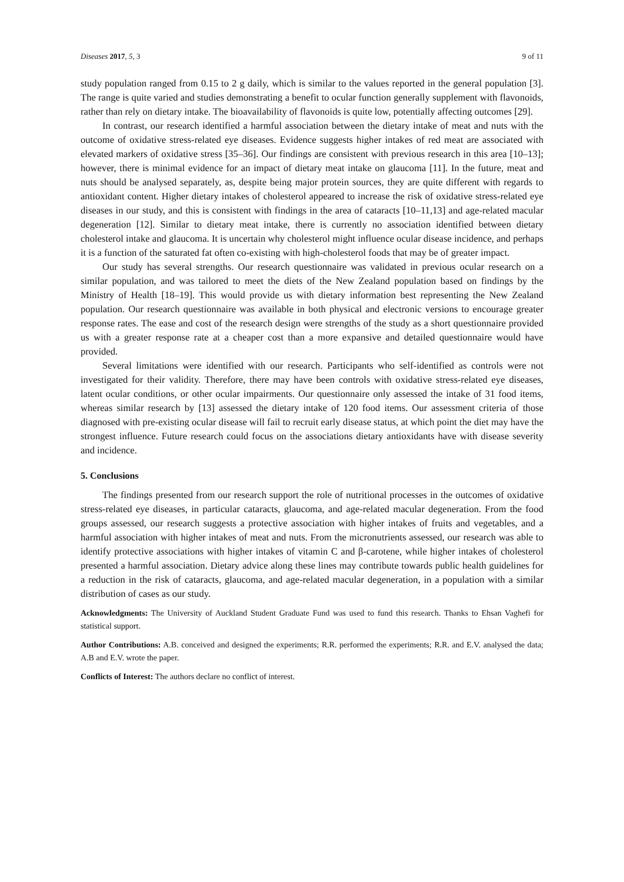Diseases 2017, 5, 3 9 of 11
study population ranged from 0.15 to 2 g daily, which is similar to the values reported in the general population [3]. The range is quite varied and studies demonstrating a benefit to ocular function generally supplement with flavonoids, rather than rely on dietary intake. The bioavailability of flavonoids is quite low, potentially affecting outcomes [29].
In contrast, our research identified a harmful association between the dietary intake of meat and nuts with the outcome of oxidative stress-related eye diseases. Evidence suggests higher intakes of red meat are associated with elevated markers of oxidative stress [35–36]. Our findings are consistent with previous research in this area [10–13]; however, there is minimal evidence for an impact of dietary meat intake on glaucoma [11]. In the future, meat and nuts should be analysed separately, as, despite being major protein sources, they are quite different with regards to antioxidant content. Higher dietary intakes of cholesterol appeared to increase the risk of oxidative stress-related eye diseases in our study, and this is consistent with findings in the area of cataracts [10–11,13] and age-related macular degeneration [12]. Similar to dietary meat intake, there is currently no association identified between dietary cholesterol intake and glaucoma. It is uncertain why cholesterol might influence ocular disease incidence, and perhaps it is a function of the saturated fat often co-existing with high-cholesterol foods that may be of greater impact.
Our study has several strengths. Our research questionnaire was validated in previous ocular research on a similar population, and was tailored to meet the diets of the New Zealand population based on findings by the Ministry of Health [18–19]. This would provide us with dietary information best representing the New Zealand population. Our research questionnaire was available in both physical and electronic versions to encourage greater response rates. The ease and cost of the research design were strengths of the study as a short questionnaire provided us with a greater response rate at a cheaper cost than a more expansive and detailed questionnaire would have provided.
Several limitations were identified with our research. Participants who self-identified as controls were not investigated for their validity. Therefore, there may have been controls with oxidative stress-related eye diseases, latent ocular conditions, or other ocular impairments. Our questionnaire only assessed the intake of 31 food items, whereas similar research by [13] assessed the dietary intake of 120 food items. Our assessment criteria of those diagnosed with pre-existing ocular disease will fail to recruit early disease status, at which point the diet may have the strongest influence. Future research could focus on the associations dietary antioxidants have with disease severity and incidence.
5. Conclusions
The findings presented from our research support the role of nutritional processes in the outcomes of oxidative stress-related eye diseases, in particular cataracts, glaucoma, and age-related macular degeneration. From the food groups assessed, our research suggests a protective association with higher intakes of fruits and vegetables, and a harmful association with higher intakes of meat and nuts. From the micronutrients assessed, our research was able to identify protective associations with higher intakes of vitamin C and β-carotene, while higher intakes of cholesterol presented a harmful association. Dietary advice along these lines may contribute towards public health guidelines for a reduction in the risk of cataracts, glaucoma, and age-related macular degeneration, in a population with a similar distribution of cases as our study.
Acknowledgments: The University of Auckland Student Graduate Fund was used to fund this research. Thanks to Ehsan Vaghefi for statistical support.
Author Contributions: A.B. conceived and designed the experiments; R.R. performed the experiments; R.R. and E.V. analysed the data; A.B and E.V. wrote the paper.
Conflicts of Interest: The authors declare no conflict of interest.